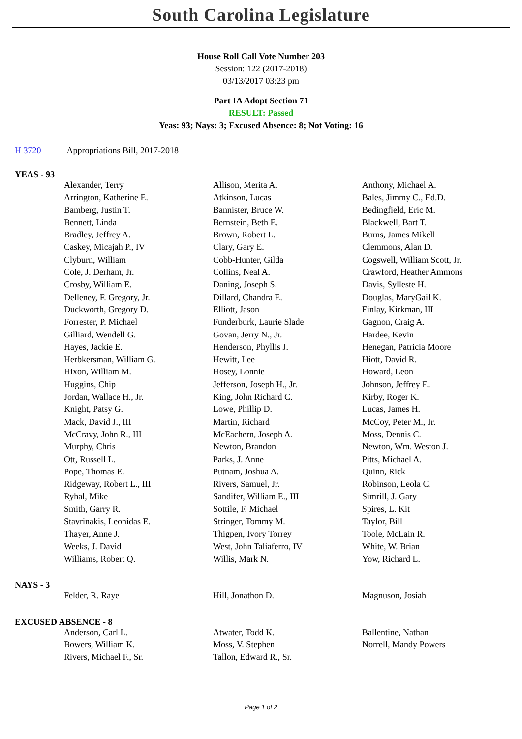South Carolina Legislature
House Roll Call Vote Number 203
Session: 122 (2017-2018)
03/13/2017 03:23 pm
Part IA Adopt Section 71
RESULT: Passed
Yeas: 93; Nays: 3; Excused Absence: 8; Not Voting: 16
H 3720 Appropriations Bill, 2017-2018
YEAS - 93
| Alexander, Terry | Allison, Merita A. | Anthony, Michael A. |
| Arrington, Katherine E. | Atkinson, Lucas | Bales, Jimmy C., Ed.D. |
| Bamberg, Justin T. | Bannister, Bruce W. | Bedingfield, Eric M. |
| Bennett, Linda | Bernstein, Beth E. | Blackwell, Bart T. |
| Bradley, Jeffrey A. | Brown, Robert L. | Burns, James Mikell |
| Caskey, Micajah P., IV | Clary, Gary E. | Clemmons, Alan D. |
| Clyburn, William | Cobb-Hunter, Gilda | Cogswell, William Scott, Jr. |
| Cole, J. Derham, Jr. | Collins, Neal A. | Crawford, Heather Ammons |
| Crosby, William E. | Daning, Joseph S. | Davis, Sylleste H. |
| Delleney, F. Gregory, Jr. | Dillard, Chandra E. | Douglas, MaryGail K. |
| Duckworth, Gregory D. | Elliott, Jason | Finlay, Kirkman, III |
| Forrester, P. Michael | Funderburk, Laurie Slade | Gagnon, Craig A. |
| Gilliard, Wendell G. | Govan, Jerry N., Jr. | Hardee, Kevin |
| Hayes, Jackie E. | Henderson, Phyllis J. | Henegan, Patricia Moore |
| Herbkersman, William G. | Hewitt, Lee | Hiott, David R. |
| Hixon, William M. | Hosey, Lonnie | Howard, Leon |
| Huggins, Chip | Jefferson, Joseph H., Jr. | Johnson, Jeffrey E. |
| Jordan, Wallace H., Jr. | King, John Richard C. | Kirby, Roger K. |
| Knight, Patsy G. | Lowe, Phillip D. | Lucas, James H. |
| Mack, David J., III | Martin, Richard | McCoy, Peter M., Jr. |
| McCravy, John R., III | McEachern, Joseph A. | Moss, Dennis C. |
| Murphy, Chris | Newton, Brandon | Newton, Wm. Weston J. |
| Ott, Russell L. | Parks, J. Anne | Pitts, Michael A. |
| Pope, Thomas E. | Putnam, Joshua A. | Quinn, Rick |
| Ridgeway, Robert L., III | Rivers, Samuel, Jr. | Robinson, Leola C. |
| Ryhal, Mike | Sandifer, William E., III | Simrill, J. Gary |
| Smith, Garry R. | Sottile, F. Michael | Spires, L. Kit |
| Stavrinakis, Leonidas E. | Stringer, Tommy M. | Taylor, Bill |
| Thayer, Anne J. | Thigpen, Ivory Torrey | Toole, McLain R. |
| Weeks, J. David | West, John Taliaferro, IV | White, W. Brian |
| Williams, Robert Q. | Willis, Mark N. | Yow, Richard L. |
NAYS - 3
| Felder, R. Raye | Hill, Jonathon D. | Magnuson, Josiah |
EXCUSED ABSENCE - 8
| Anderson, Carl L. | Atwater, Todd K. | Ballentine, Nathan |
| Bowers, William K. | Moss, V. Stephen | Norrell, Mandy Powers |
| Rivers, Michael F., Sr. | Tallon, Edward R., Sr. | |
Page 1 of 2